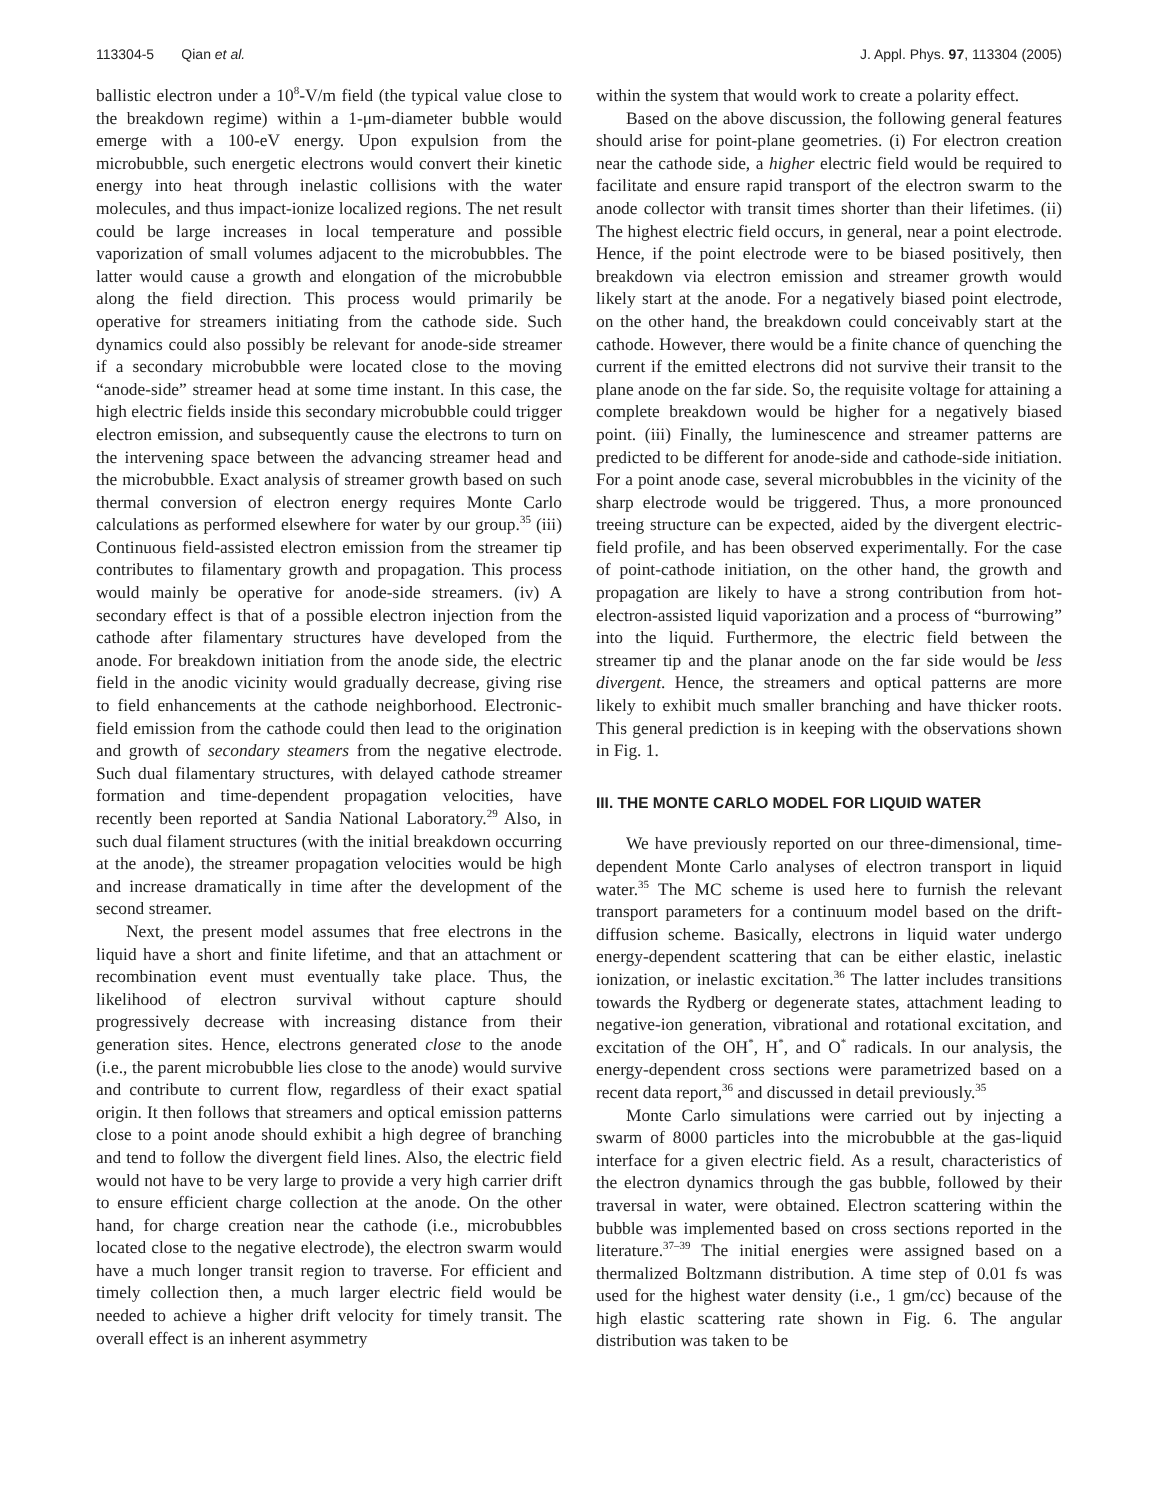113304-5 Qian et al. J. Appl. Phys. 97, 113304 (2005)
ballistic electron under a 10<sup>8</sup>-V/m field (the typical value close to the breakdown regime) within a 1-μm-diameter bubble would emerge with a 100-eV energy. Upon expulsion from the microbubble, such energetic electrons would convert their kinetic energy into heat through inelastic collisions with the water molecules, and thus impact-ionize localized regions. The net result could be large increases in local temperature and possible vaporization of small volumes adjacent to the microbubbles. The latter would cause a growth and elongation of the microbubble along the field direction. This process would primarily be operative for streamers initiating from the cathode side. Such dynamics could also possibly be relevant for anode-side streamer if a secondary microbubble were located close to the moving “anode-side” streamer head at some time instant. In this case, the high electric fields inside this secondary microbubble could trigger electron emission, and subsequently cause the electrons to turn on the intervening space between the advancing streamer head and the microbubble. Exact analysis of streamer growth based on such thermal conversion of electron energy requires Monte Carlo calculations as performed elsewhere for water by our group.<sup>35</sup> (iii) Continuous field-assisted electron emission from the streamer tip contributes to filamentary growth and propagation. This process would mainly be operative for anode-side streamers. (iv) A secondary effect is that of a possible electron injection from the cathode after filamentary structures have developed from the anode. For breakdown initiation from the anode side, the electric field in the anodic vicinity would gradually decrease, giving rise to field enhancements at the cathode neighborhood. Electronic-field emission from the cathode could then lead to the origination and growth of secondary steamers from the negative electrode. Such dual filamentary structures, with delayed cathode streamer formation and time-dependent propagation velocities, have recently been reported at Sandia National Laboratory.<sup>29</sup> Also, in such dual filament structures (with the initial breakdown occurring at the anode), the streamer propagation velocities would be high and increase dramatically in time after the development of the second streamer.
Next, the present model assumes that free electrons in the liquid have a short and finite lifetime, and that an attachment or recombination event must eventually take place. Thus, the likelihood of electron survival without capture should progressively decrease with increasing distance from their generation sites. Hence, electrons generated close to the anode (i.e., the parent microbubble lies close to the anode) would survive and contribute to current flow, regardless of their exact spatial origin. It then follows that streamers and optical emission patterns close to a point anode should exhibit a high degree of branching and tend to follow the divergent field lines. Also, the electric field would not have to be very large to provide a very high carrier drift to ensure efficient charge collection at the anode. On the other hand, for charge creation near the cathode (i.e., microbubbles located close to the negative electrode), the electron swarm would have a much longer transit region to traverse. For efficient and timely collection then, a much larger electric field would be needed to achieve a higher drift velocity for timely transit. The overall effect is an inherent asymmetry
within the system that would work to create a polarity effect.
Based on the above discussion, the following general features should arise for point-plane geometries. (i) For electron creation near the cathode side, a higher electric field would be required to facilitate and ensure rapid transport of the electron swarm to the anode collector with transit times shorter than their lifetimes. (ii) The highest electric field occurs, in general, near a point electrode. Hence, if the point electrode were to be biased positively, then breakdown via electron emission and streamer growth would likely start at the anode. For a negatively biased point electrode, on the other hand, the breakdown could conceivably start at the cathode. However, there would be a finite chance of quenching the current if the emitted electrons did not survive their transit to the plane anode on the far side. So, the requisite voltage for attaining a complete breakdown would be higher for a negatively biased point. (iii) Finally, the luminescence and streamer patterns are predicted to be different for anode-side and cathode-side initiation. For a point anode case, several microbubbles in the vicinity of the sharp electrode would be triggered. Thus, a more pronounced treeing structure can be expected, aided by the divergent electric-field profile, and has been observed experimentally. For the case of point-cathode initiation, on the other hand, the growth and propagation are likely to have a strong contribution from hot-electron-assisted liquid vaporization and a process of “burrowing” into the liquid. Furthermore, the electric field between the streamer tip and the planar anode on the far side would be less divergent. Hence, the streamers and optical patterns are more likely to exhibit much smaller branching and have thicker roots. This general prediction is in keeping with the observations shown in Fig. 1.
III. THE MONTE CARLO MODEL FOR LIQUID WATER
We have previously reported on our three-dimensional, time-dependent Monte Carlo analyses of electron transport in liquid water.<sup>35</sup> The MC scheme is used here to furnish the relevant transport parameters for a continuum model based on the drift-diffusion scheme. Basically, electrons in liquid water undergo energy-dependent scattering that can be either elastic, inelastic ionization, or inelastic excitation.<sup>36</sup> The latter includes transitions towards the Rydberg or degenerate states, attachment leading to negative-ion generation, vibrational and rotational excitation, and excitation of the OH<sup>*</sup>, H<sup>*</sup>, and O<sup>*</sup> radicals. In our analysis, the energy-dependent cross sections were parametrized based on a recent data report,<sup>36</sup> and discussed in detail previously.<sup>35</sup>
Monte Carlo simulations were carried out by injecting a swarm of 8000 particles into the microbubble at the gas-liquid interface for a given electric field. As a result, characteristics of the electron dynamics through the gas bubble, followed by their traversal in water, were obtained. Electron scattering within the bubble was implemented based on cross sections reported in the literature.<sup>37–39</sup> The initial energies were assigned based on a thermalized Boltzmann distribution. A time step of 0.01 fs was used for the highest water density (i.e., 1 gm/cc) because of the high elastic scattering rate shown in Fig. 6. The angular distribution was taken to be